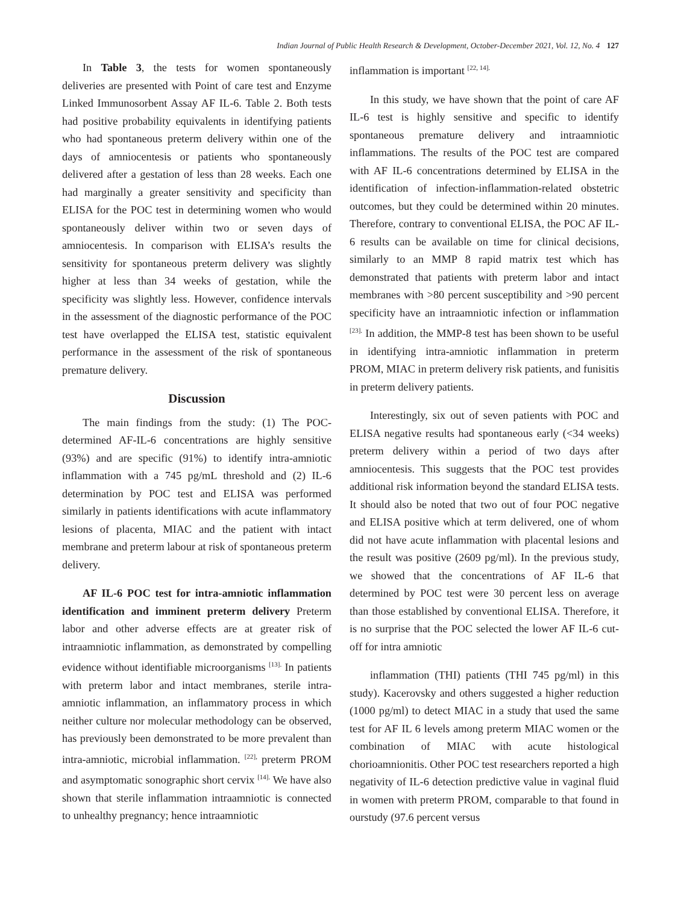Indian Journal of Public Health Research & Development, October-December 2021, Vol. 12, No. 4 127
In Table 3, the tests for women spontaneously deliveries are presented with Point of care test and Enzyme Linked Immunosorbent Assay AF IL-6. Table 2. Both tests had positive probability equivalents in identifying patients who had spontaneous preterm delivery within one of the days of amniocentesis or patients who spontaneously delivered after a gestation of less than 28 weeks. Each one had marginally a greater sensitivity and specificity than ELISA for the POC test in determining women who would spontaneously deliver within two or seven days of amniocentesis. In comparison with ELISA’s results the sensitivity for spontaneous preterm delivery was slightly higher at less than 34 weeks of gestation, while the specificity was slightly less. However, confidence intervals in the assessment of the diagnostic performance of the POC test have overlapped the ELISA test, statistic equivalent performance in the assessment of the risk of spontaneous premature delivery.
Discussion
The main findings from the study: (1) The POC-determined AF-IL-6 concentrations are highly sensitive (93%) and are specific (91%) to identify intra-amniotic inflammation with a 745 pg/mL threshold and (2) IL-6 determination by POC test and ELISA was performed similarly in patients identifications with acute inflammatory lesions of placenta, MIAC and the patient with intact membrane and preterm labour at risk of spontaneous preterm delivery.
AF IL-6 POC test for intra-amniotic inflammation identification and imminent preterm delivery Preterm labor and other adverse effects are at greater risk of intraamniotic inflammation, as demonstrated by compelling evidence without identifiable microorganisms <sup>[13].</sup> In patients with preterm labor and intact membranes, sterile intra-amniotic inflammation, an inflammatory process in which neither culture nor molecular methodology can be observed, has previously been demonstrated to be more prevalent than intra-amniotic, microbial inflammation. <sup>[22],</sup> preterm PROM and asymptomatic sonographic short cervix <sup>[14].</sup> We have also shown that sterile inflammation intraamniotic is connected to unhealthy pregnancy; hence intraamniotic
inflammation is important <sup>[22, 14].</sup>
In this study, we have shown that the point of care AF IL-6 test is highly sensitive and specific to identify spontaneous premature delivery and intraamniotic inflammations. The results of the POC test are compared with AF IL-6 concentrations determined by ELISA in the identification of infection-inflammation-related obstetric outcomes, but they could be determined within 20 minutes. Therefore, contrary to conventional ELISA, the POC AF IL-6 results can be available on time for clinical decisions, similarly to an MMP 8 rapid matrix test which has demonstrated that patients with preterm labor and intact membranes with >80 percent susceptibility and >90 percent specificity have an intraamniotic infection or inflammation <sup>[23].</sup> In addition, the MMP-8 test has been shown to be useful in identifying intra-amniotic inflammation in preterm PROM, MIAC in preterm delivery risk patients, and funisitis in preterm delivery patients.
Interestingly, six out of seven patients with POC and ELISA negative results had spontaneous early (<34 weeks) preterm delivery within a period of two days after amniocentesis. This suggests that the POC test provides additional risk information beyond the standard ELISA tests. It should also be noted that two out of four POC negative and ELISA positive which at term delivered, one of whom did not have acute inflammation with placental lesions and the result was positive (2609 pg/ml). In the previous study, we showed that the concentrations of AF IL-6 that determined by POC test were 30 percent less on average than those established by conventional ELISA. Therefore, it is no surprise that the POC selected the lower AF IL-6 cut-off for intra amniotic
inflammation (THI) patients (THI 745 pg/ml) in this study). Kacerovsky and others suggested a higher reduction (1000 pg/ml) to detect MIAC in a study that used the same test for AF IL 6 levels among preterm MIAC women or the combination of MIAC with acute histological chorioamnionitis. Other POC test researchers reported a high negativity of IL-6 detection predictive value in vaginal fluid in women with preterm PROM, comparable to that found in ourstudy (97.6 percent versus